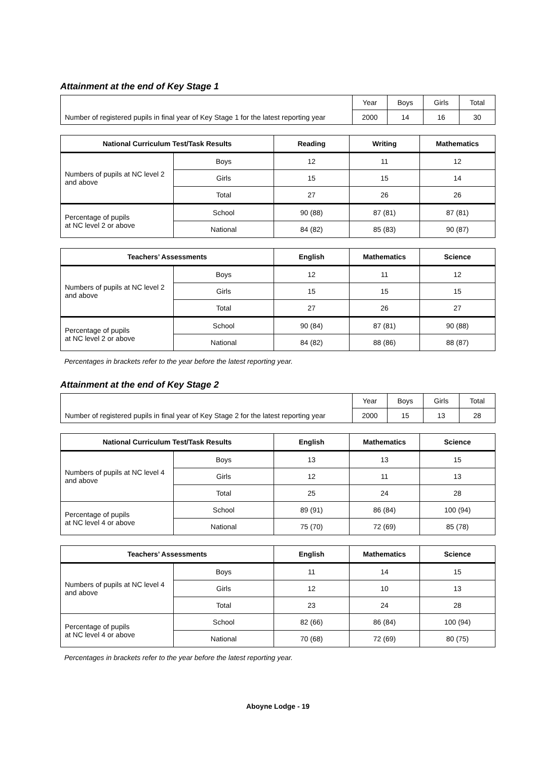Attainment at the end of Key Stage 1
| | Year | Boys | Girls | Total |
| Number of registered pupils in final year of Key Stage 1 for the latest reporting year | 2000 | 14 | 16 | 30 |
| National Curriculum Test/Task Results | | Reading | Writing | Mathematics |
| --- | --- | --- | --- | --- |
| Numbers of pupils at NC level 2 and above | Boys | 12 | 11 | 12 |
| | Girls | 15 | 15 | 14 |
| | Total | 27 | 26 | 26 |
| Percentage of pupils at NC level 2 or above | School | 90 (88) | 87 (81) | 87 (81) |
| | National | 84 (82) | 85 (83) | 90 (87) |
| Teachers’ Assessments | | English | Mathematics | Science |
| --- | --- | --- | --- | --- |
| Numbers of pupils at NC level 2 and above | Boys | 12 | 11 | 12 |
| | Girls | 15 | 15 | 15 |
| | Total | 27 | 26 | 27 |
| Percentage of pupils at NC level 2 or above | School | 90 (84) | 87 (81) | 90 (88) |
| | National | 84 (82) | 88 (86) | 88 (87) |
Percentages in brackets refer to the year before the latest reporting year.
Attainment at the end of Key Stage 2
| | Year | Boys | Girls | Total |
| Number of registered pupils in final year of Key Stage 2 for the latest reporting year | 2000 | 15 | 13 | 28 |
| National Curriculum Test/Task Results | | English | Mathematics | Science |
| --- | --- | --- | --- | --- |
| Numbers of pupils at NC level 4 and above | Boys | 13 | 13 | 15 |
| | Girls | 12 | 11 | 13 |
| | Total | 25 | 24 | 28 |
| Percentage of pupils at NC level 4 or above | School | 89 (91) | 86 (84) | 100 (94) |
| | National | 75 (70) | 72 (69) | 85 (78) |
| Teachers’ Assessments | | English | Mathematics | Science |
| --- | --- | --- | --- | --- |
| Numbers of pupils at NC level 4 and above | Boys | 11 | 14 | 15 |
| | Girls | 12 | 10 | 13 |
| | Total | 23 | 24 | 28 |
| Percentage of pupils at NC level 4 or above | School | 82 (66) | 86 (84) | 100 (94) |
| | National | 70 (68) | 72 (69) | 80 (75) |
Percentages in brackets refer to the year before the latest reporting year.
Aboyne Lodge - 19